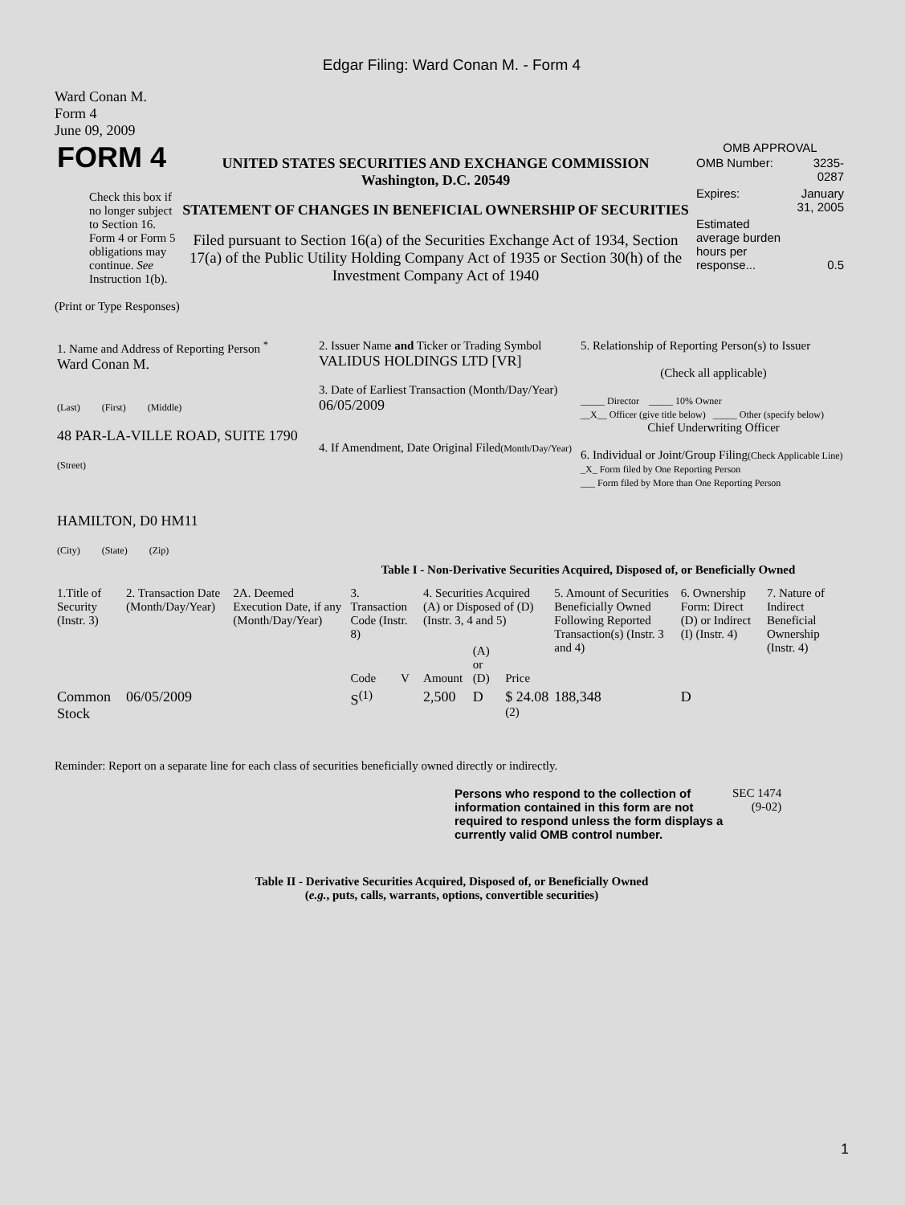Edgar Filing: Ward Conan M. - Form 4
Ward Conan M.
Form 4
June 09, 2009
| FORM 4 Check this box if no longer subject to Section 16. Form 4 or Form 5 obligations may continue. See Instruction 1(b). | UNITED STATES SECURITIES AND EXCHANGE COMMISSION Washington, D.C. 20549 STATEMENT OF CHANGES IN BENEFICIAL OWNERSHIP OF SECURITIES Filed pursuant to Section 16(a) of the Securities Exchange Act of 1934, Section 17(a) of the Public Utility Holding Company Act of 1935 or Section 30(h) of the Investment Company Act of 1940 | OMB APPROVAL / OMB Number: / 3235-0287 / / Expires: / January 31, 2005 / / Estimated average burden hours per response... / 0.5 / |
(Print or Type Responses)
| 1. Name and Address of Reporting Person <sup>*</sup> Ward Conan M. (Last) (First) (Middle) 48 PAR-LA-VILLE ROAD, SUITE 1790 (Street) HAMILTON, D0 HM11 (City) (State) (Zip) | 2. Issuer Name and Ticker or Trading Symbol VALIDUS HOLDINGS LTD [VR] 3. Date of Earliest Transaction (Month/Day/Year) 06/05/2009 4. If Amendment, Date Original Filed (Month/Day/Year) | 5. Relationship of Reporting Person(s) to Issuer (Check all applicable) _____ Director _____ 10% Owner __X__ Officer (give title below) _____ Other (specify below) Chief Underwriting Officer 6. Individual or Joint/Group Filing (Check Applicable Line) _X_ Form filed by One Reporting Person ___ Form filed by More than One Reporting Person |
Table I - Non-Derivative Securities Acquired, Disposed of, or Beneficially Owned
| 1.Title of Security (Instr. 3) | 2. Transaction Date (Month/Day/Year) | 2A. Deemed Execution Date, if any (Month/Day/Year) | 3. Transaction Code (Instr. 8) | | 4. Securities Acquired (A) or Disposed of (D) (Instr. 3, 4 and 5) | | | 5. Amount of Securities Beneficially Owned Following Reported Transaction(s) (Instr. 3 and 4) | 6. Ownership Form: Direct (D) or Indirect (I) (Instr. 4) | 7. Nature of Indirect Beneficial Ownership (Instr. 4) |
| --- | --- | --- | --- | --- | --- | --- | --- | --- | --- | --- |
| | | | Code | V | Amount | (A) or (D) | Price | | | |
| Common Stock | 06/05/2009 | | S<sup>(1)</sup> | | 2,500 | D | $ 24.08 <sup>(2)</sup> | 188,348 | D | |
Reminder: Report on a separate line for each class of securities beneficially owned directly or indirectly.
| Persons who respond to the collection of information contained in this form are not required to respond unless the form displays a currently valid OMB control number. | SEC 1474 (9-02) |
Table II - Derivative Securities Acquired, Disposed of, or Beneficially Owned
(e.g., puts, calls, warrants, options, convertible securities)
1